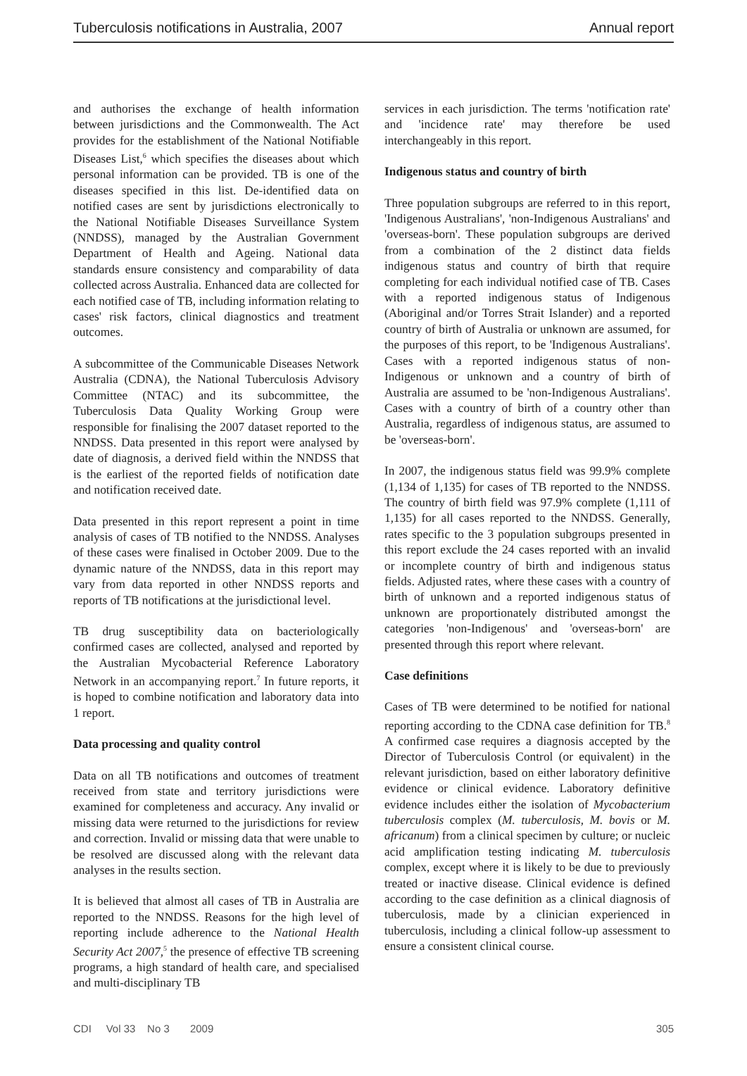Tuberculosis notifications in Australia, 2007 Annual report
and authorises the exchange of health information between jurisdictions and the Commonwealth. The Act provides for the establishment of the National Notifiable Diseases List,<sup>6</sup> which specifies the diseases about which personal information can be provided. TB is one of the diseases specified in this list. De-identified data on notified cases are sent by jurisdictions electronically to the National Notifiable Diseases Surveillance System (NNDSS), managed by the Australian Government Department of Health and Ageing. National data standards ensure consistency and comparability of data collected across Australia. Enhanced data are collected for each notified case of TB, including information relating to cases' risk factors, clinical diagnostics and treatment outcomes.
A subcommittee of the Communicable Diseases Network Australia (CDNA), the National Tuberculosis Advisory Committee (NTAC) and its subcommittee, the Tuberculosis Data Quality Working Group were responsible for finalising the 2007 dataset reported to the NNDSS. Data presented in this report were analysed by date of diagnosis, a derived field within the NNDSS that is the earliest of the reported fields of notification date and notification received date.
Data presented in this report represent a point in time analysis of cases of TB notified to the NNDSS. Analyses of these cases were finalised in October 2009. Due to the dynamic nature of the NNDSS, data in this report may vary from data reported in other NNDSS reports and reports of TB notifications at the jurisdictional level.
TB drug susceptibility data on bacteriologically confirmed cases are collected, analysed and reported by the Australian Mycobacterial Reference Laboratory Network in an accompanying report.<sup>7</sup> In future reports, it is hoped to combine notification and laboratory data into 1 report.
Data processing and quality control
Data on all TB notifications and outcomes of treatment received from state and territory jurisdictions were examined for completeness and accuracy. Any invalid or missing data were returned to the jurisdictions for review and correction. Invalid or missing data that were unable to be resolved are discussed along with the relevant data analyses in the results section.
It is believed that almost all cases of TB in Australia are reported to the NNDSS. Reasons for the high level of reporting include adherence to the National Health Security Act 2007,<sup>5</sup> the presence of effective TB screening programs, a high standard of health care, and specialised and multi-disciplinary TB
services in each jurisdiction. The terms 'notification rate' and 'incidence rate' may therefore be used interchangeably in this report.
Indigenous status and country of birth
Three population subgroups are referred to in this report, 'Indigenous Australians', 'non-Indigenous Australians' and 'overseas-born'. These population subgroups are derived from a combination of the 2 distinct data fields indigenous status and country of birth that require completing for each individual notified case of TB. Cases with a reported indigenous status of Indigenous (Aboriginal and/or Torres Strait Islander) and a reported country of birth of Australia or unknown are assumed, for the purposes of this report, to be 'Indigenous Australians'. Cases with a reported indigenous status of non-Indigenous or unknown and a country of birth of Australia are assumed to be 'non-Indigenous Australians'. Cases with a country of birth of a country other than Australia, regardless of indigenous status, are assumed to be 'overseas-born'.
In 2007, the indigenous status field was 99.9% complete (1,134 of 1,135) for cases of TB reported to the NNDSS. The country of birth field was 97.9% complete (1,111 of 1,135) for all cases reported to the NNDSS. Generally, rates specific to the 3 population subgroups presented in this report exclude the 24 cases reported with an invalid or incomplete country of birth and indigenous status fields. Adjusted rates, where these cases with a country of birth of unknown and a reported indigenous status of unknown are proportionately distributed amongst the categories 'non-Indigenous' and 'overseas-born' are presented through this report where relevant.
Case definitions
Cases of TB were determined to be notified for national reporting according to the CDNA case definition for TB.<sup>8</sup> A confirmed case requires a diagnosis accepted by the Director of Tuberculosis Control (or equivalent) in the relevant jurisdiction, based on either laboratory definitive evidence or clinical evidence. Laboratory definitive evidence includes either the isolation of Mycobacterium tuberculosis complex (M. tuberculosis, M. bovis or M. africanum) from a clinical specimen by culture; or nucleic acid amplification testing indicating M. tuberculosis complex, except where it is likely to be due to previously treated or inactive disease. Clinical evidence is defined according to the case definition as a clinical diagnosis of tuberculosis, made by a clinician experienced in tuberculosis, including a clinical follow-up assessment to ensure a consistent clinical course.
CDI Vol 33 No 3 2009 305